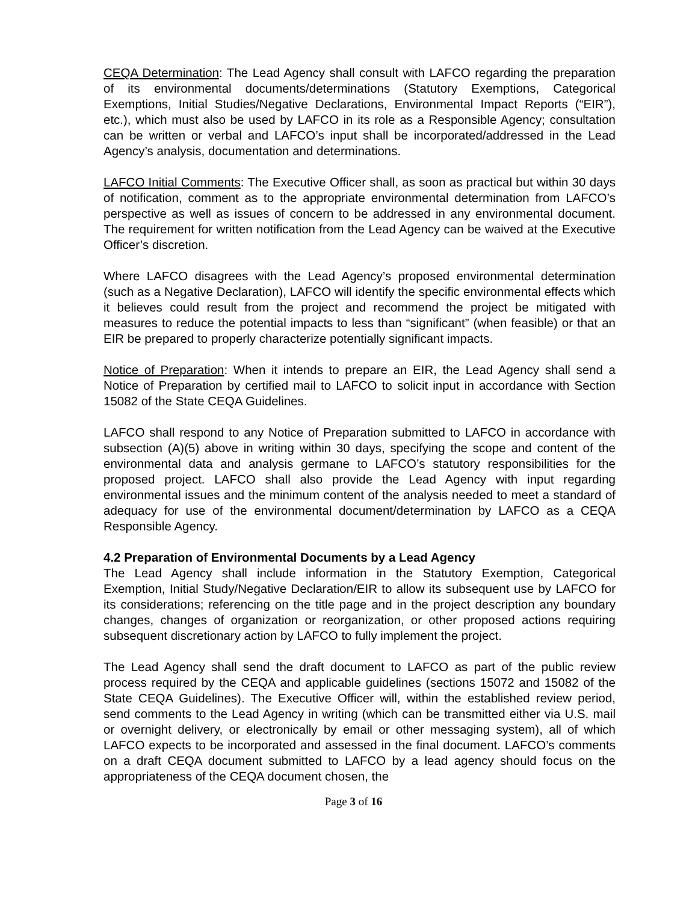CEQA Determination: The Lead Agency shall consult with LAFCO regarding the preparation of its environmental documents/determinations (Statutory Exemptions, Categorical Exemptions, Initial Studies/Negative Declarations, Environmental Impact Reports (“EIR”), etc.), which must also be used by LAFCO in its role as a Responsible Agency; consultation can be written or verbal and LAFCO’s input shall be incorporated/addressed in the Lead Agency’s analysis, documentation and determinations.
LAFCO Initial Comments: The Executive Officer shall, as soon as practical but within 30 days of notification, comment as to the appropriate environmental determination from LAFCO’s perspective as well as issues of concern to be addressed in any environmental document. The requirement for written notification from the Lead Agency can be waived at the Executive Officer’s discretion.
Where LAFCO disagrees with the Lead Agency’s proposed environmental determination (such as a Negative Declaration), LAFCO will identify the specific environmental effects which it believes could result from the project and recommend the project be mitigated with measures to reduce the potential impacts to less than “significant” (when feasible) or that an EIR be prepared to properly characterize potentially significant impacts.
Notice of Preparation: When it intends to prepare an EIR, the Lead Agency shall send a Notice of Preparation by certified mail to LAFCO to solicit input in accordance with Section 15082 of the State CEQA Guidelines.
LAFCO shall respond to any Notice of Preparation submitted to LAFCO in accordance with subsection (A)(5) above in writing within 30 days, specifying the scope and content of the environmental data and analysis germane to LAFCO’s statutory responsibilities for the proposed project. LAFCO shall also provide the Lead Agency with input regarding environmental issues and the minimum content of the analysis needed to meet a standard of adequacy for use of the environmental document/determination by LAFCO as a CEQA Responsible Agency.
4.2 Preparation of Environmental Documents by a Lead Agency
The Lead Agency shall include information in the Statutory Exemption, Categorical Exemption, Initial Study/Negative Declaration/EIR to allow its subsequent use by LAFCO for its considerations; referencing on the title page and in the project description any boundary changes, changes of organization or reorganization, or other proposed actions requiring subsequent discretionary action by LAFCO to fully implement the project.
The Lead Agency shall send the draft document to LAFCO as part of the public review process required by the CEQA and applicable guidelines (sections 15072 and 15082 of the State CEQA Guidelines). The Executive Officer will, within the established review period, send comments to the Lead Agency in writing (which can be transmitted either via U.S. mail or overnight delivery, or electronically by email or other messaging system), all of which LAFCO expects to be incorporated and assessed in the final document. LAFCO’s comments on a draft CEQA document submitted to LAFCO by a lead agency should focus on the appropriateness of the CEQA document chosen, the
Page 3 of 16